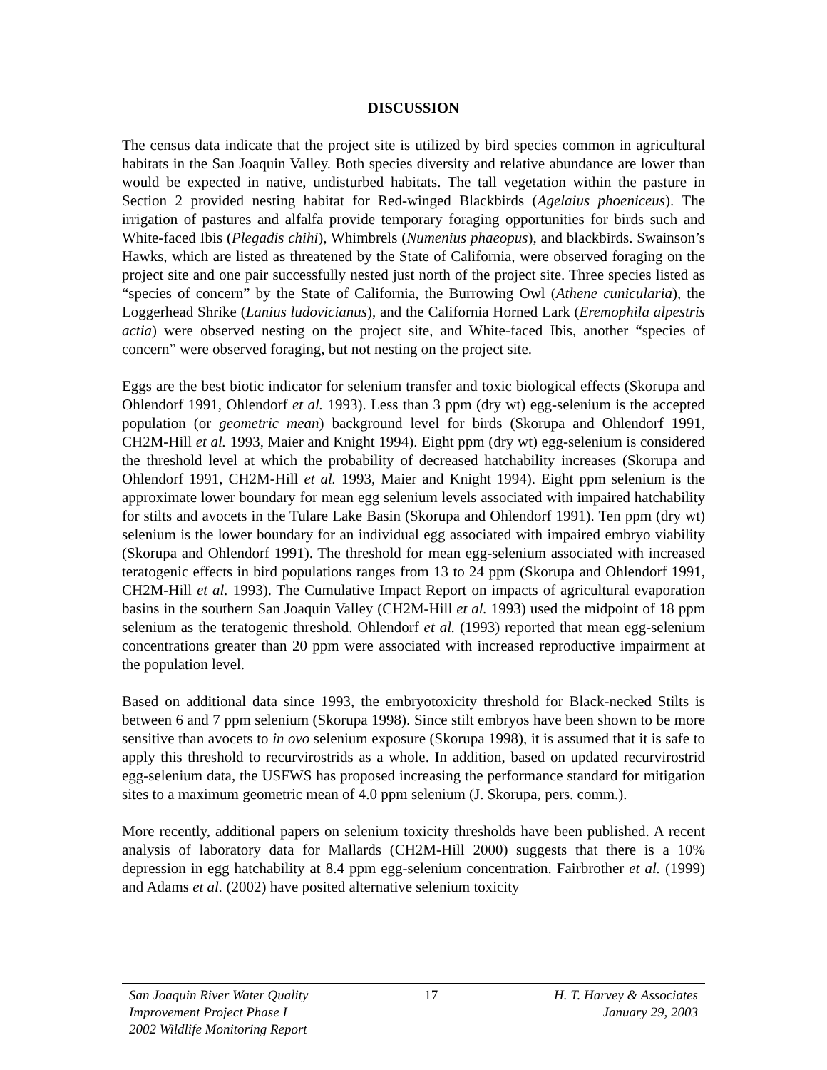DISCUSSION
The census data indicate that the project site is utilized by bird species common in agricultural habitats in the San Joaquin Valley. Both species diversity and relative abundance are lower than would be expected in native, undisturbed habitats. The tall vegetation within the pasture in Section 2 provided nesting habitat for Red-winged Blackbirds (Agelaius phoeniceus). The irrigation of pastures and alfalfa provide temporary foraging opportunities for birds such and White-faced Ibis (Plegadis chihi), Whimbrels (Numenius phaeopus), and blackbirds. Swainson’s Hawks, which are listed as threatened by the State of California, were observed foraging on the project site and one pair successfully nested just north of the project site. Three species listed as “species of concern” by the State of California, the Burrowing Owl (Athene cunicularia), the Loggerhead Shrike (Lanius ludovicianus), and the California Horned Lark (Eremophila alpestris actia) were observed nesting on the project site, and White-faced Ibis, another “species of concern” were observed foraging, but not nesting on the project site.
Eggs are the best biotic indicator for selenium transfer and toxic biological effects (Skorupa and Ohlendorf 1991, Ohlendorf et al. 1993). Less than 3 ppm (dry wt) egg-selenium is the accepted population (or geometric mean) background level for birds (Skorupa and Ohlendorf 1991, CH2M-Hill et al. 1993, Maier and Knight 1994). Eight ppm (dry wt) egg-selenium is considered the threshold level at which the probability of decreased hatchability increases (Skorupa and Ohlendorf 1991, CH2M-Hill et al. 1993, Maier and Knight 1994). Eight ppm selenium is the approximate lower boundary for mean egg selenium levels associated with impaired hatchability for stilts and avocets in the Tulare Lake Basin (Skorupa and Ohlendorf 1991). Ten ppm (dry wt) selenium is the lower boundary for an individual egg associated with impaired embryo viability (Skorupa and Ohlendorf 1991). The threshold for mean egg-selenium associated with increased teratogenic effects in bird populations ranges from 13 to 24 ppm (Skorupa and Ohlendorf 1991, CH2M-Hill et al. 1993). The Cumulative Impact Report on impacts of agricultural evaporation basins in the southern San Joaquin Valley (CH2M-Hill et al. 1993) used the midpoint of 18 ppm selenium as the teratogenic threshold. Ohlendorf et al. (1993) reported that mean egg-selenium concentrations greater than 20 ppm were associated with increased reproductive impairment at the population level.
Based on additional data since 1993, the embryotoxicity threshold for Black-necked Stilts is between 6 and 7 ppm selenium (Skorupa 1998). Since stilt embryos have been shown to be more sensitive than avocets to in ovo selenium exposure (Skorupa 1998), it is assumed that it is safe to apply this threshold to recurvirostrids as a whole. In addition, based on updated recurvirostrid egg-selenium data, the USFWS has proposed increasing the performance standard for mitigation sites to a maximum geometric mean of 4.0 ppm selenium (J. Skorupa, pers. comm.).
More recently, additional papers on selenium toxicity thresholds have been published. A recent analysis of laboratory data for Mallards (CH2M-Hill 2000) suggests that there is a 10% depression in egg hatchability at 8.4 ppm egg-selenium concentration. Fairbrother et al. (1999) and Adams et al. (2002) have posited alternative selenium toxicity
San Joaquin River Water Quality
Improvement Project Phase I
2002 Wildlife Monitoring Report
17 H. T. Harvey & Associates
January 29, 2003